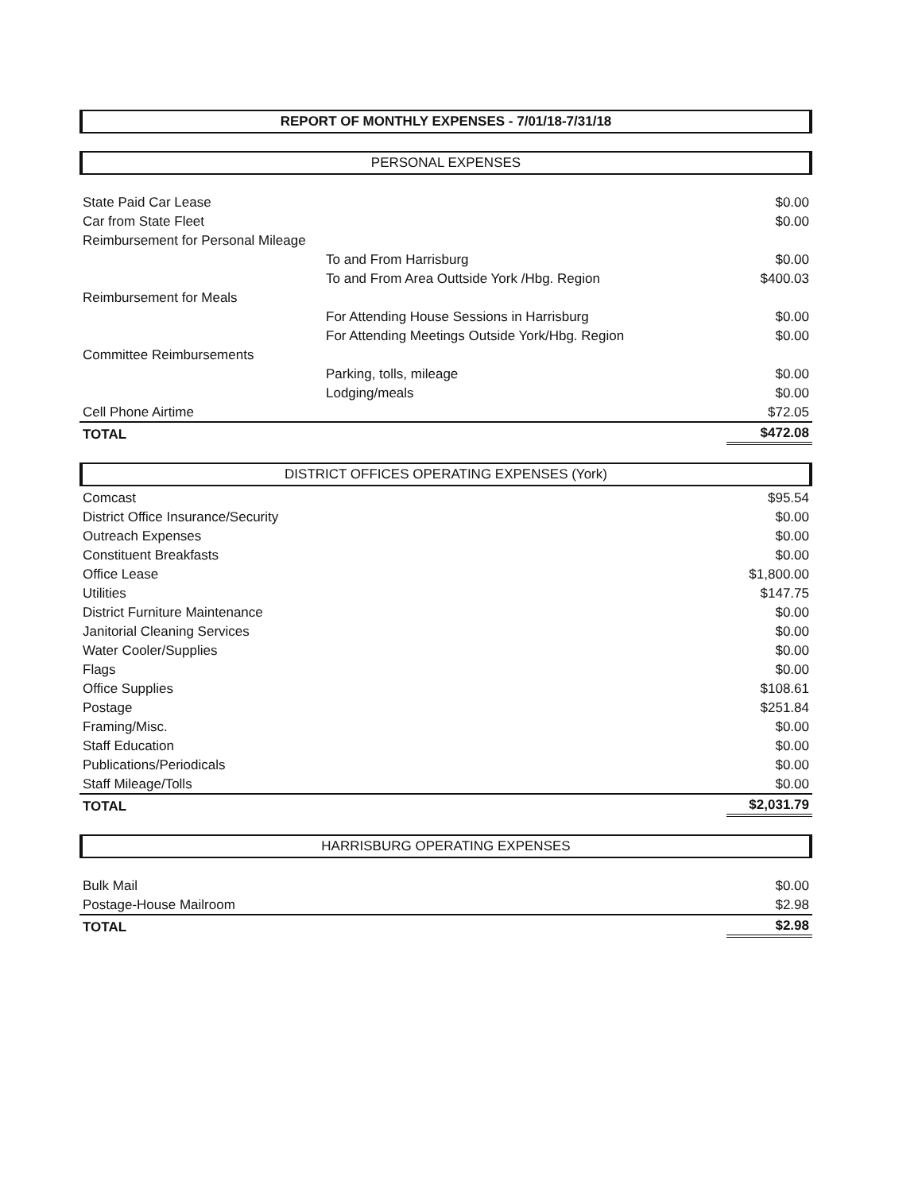REPORT OF MONTHLY EXPENSES - 7/01/18-7/31/18
PERSONAL EXPENSES
| State Paid Car Lease | | $0.00 |
| Car from State Fleet | | $0.00 |
| Reimbursement for Personal Mileage | | |
| | To and From Harrisburg | $0.00 |
| | To and From Area Outtside York /Hbg. Region | $400.03 |
| Reimbursement for Meals | | |
| | For Attending House Sessions in Harrisburg | $0.00 |
| | For Attending Meetings Outside York/Hbg. Region | $0.00 |
| Committee Reimbursements | | |
| | Parking, tolls, mileage | $0.00 |
| | Lodging/meals | $0.00 |
| Cell Phone Airtime | | $72.05 |
| TOTAL | | $472.08 |
DISTRICT OFFICES OPERATING EXPENSES (York)
| Comcast | $95.54 |
| District Office Insurance/Security | $0.00 |
| Outreach Expenses | $0.00 |
| Constituent Breakfasts | $0.00 |
| Office Lease | $1,800.00 |
| Utilities | $147.75 |
| District Furniture Maintenance | $0.00 |
| Janitorial Cleaning Services | $0.00 |
| Water Cooler/Supplies | $0.00 |
| Flags | $0.00 |
| Office Supplies | $108.61 |
| Postage | $251.84 |
| Framing/Misc. | $0.00 |
| Staff Education | $0.00 |
| Publications/Periodicals | $0.00 |
| Staff Mileage/Tolls | $0.00 |
| TOTAL | $2,031.79 |
HARRISBURG OPERATING EXPENSES
| Bulk Mail | $0.00 |
| Postage-House Mailroom | $2.98 |
| TOTAL | $2.98 |